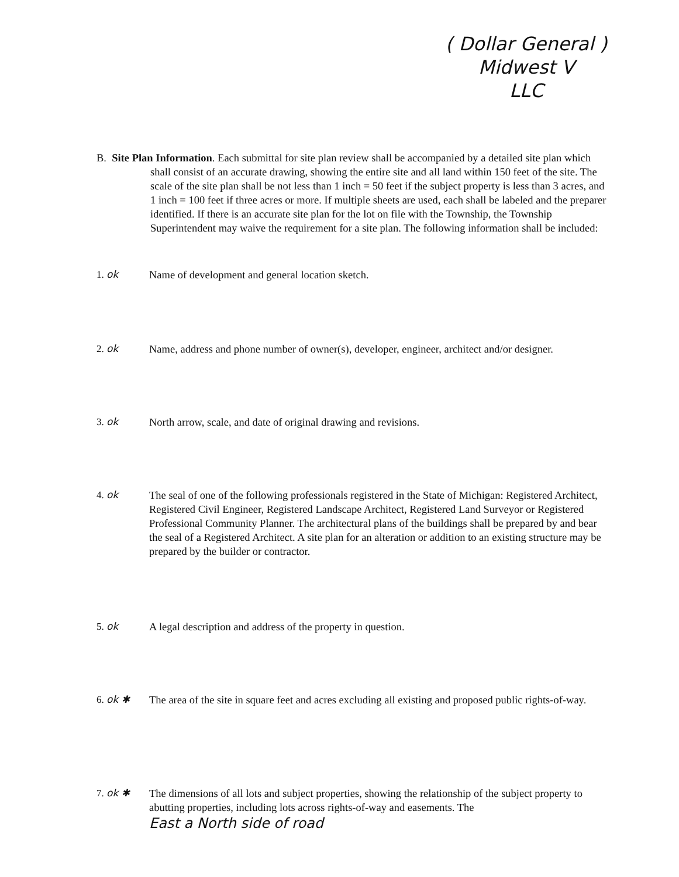( Dollar General )
Midwest V
LLC
B. Site Plan Information. Each submittal for site plan review shall be accompanied by a detailed site plan which shall consist of an accurate drawing, showing the entire site and all land within 150 feet of the site. The scale of the site plan shall be not less than 1 inch = 50 feet if the subject property is less than 3 acres, and 1 inch = 100 feet if three acres or more. If multiple sheets are used, each shall be labeled and the preparer identified. If there is an accurate site plan for the lot on file with the Township, the Township Superintendent may waive the requirement for a site plan. The following information shall be included:
1. ok Name of development and general location sketch.
2. ok Name, address and phone number of owner(s), developer, engineer, architect and/or designer.
3. ok North arrow, scale, and date of original drawing and revisions.
4. ok The seal of one of the following professionals registered in the State of Michigan: Registered Architect, Registered Civil Engineer, Registered Landscape Architect, Registered Land Surveyor or Registered Professional Community Planner. The architectural plans of the buildings shall be prepared by and bear the seal of a Registered Architect. A site plan for an alteration or addition to an existing structure may be prepared by the builder or contractor.
5. ok A legal description and address of the property in question.
6. ok ✱ The area of the site in square feet and acres excluding all existing and proposed public rights-of-way.
7. ok ✱ The dimensions of all lots and subject properties, showing the relationship of the subject property to abutting properties, including lots across rights-of-way and easements. The
East a North side of road